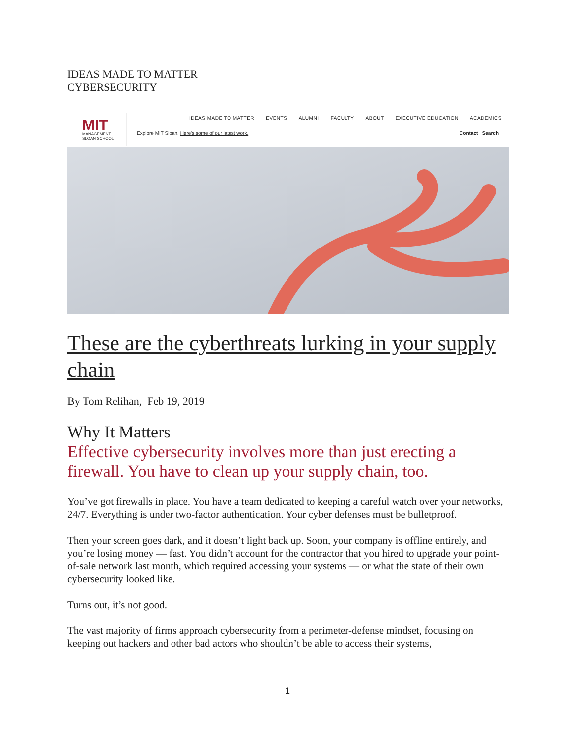IDEAS MADE TO MATTER
CYBERSECURITY
MIT
MANAGEMENT
SLOAN SCHOOL
IDEAS MADE TO MATTER EVENTS ALUMNI FACULTY ABOUT EXECUTIVE EDUCATION ACADEMICS
Explore MIT Sloan. Here's some of our latest work. Contact Search
These are the cyberthreats lurking in your supply chain
By Tom Relihan, Feb 19, 2019
Why It Matters
Effective cybersecurity involves more than just erecting a firewall. You have to clean up your supply chain, too.
You’ve got firewalls in place. You have a team dedicated to keeping a careful watch over your networks, 24/7. Everything is under two-factor authentication. Your cyber defenses must be bulletproof.
Then your screen goes dark, and it doesn’t light back up. Soon, your company is offline entirely, and you’re losing money — fast. You didn’t account for the contractor that you hired to upgrade your point-of-sale network last month, which required accessing your systems — or what the state of their own cybersecurity looked like.
Turns out, it’s not good.
The vast majority of firms approach cybersecurity from a perimeter-defense mindset, focusing on keeping out hackers and other bad actors who shouldn’t be able to access their systems,
1